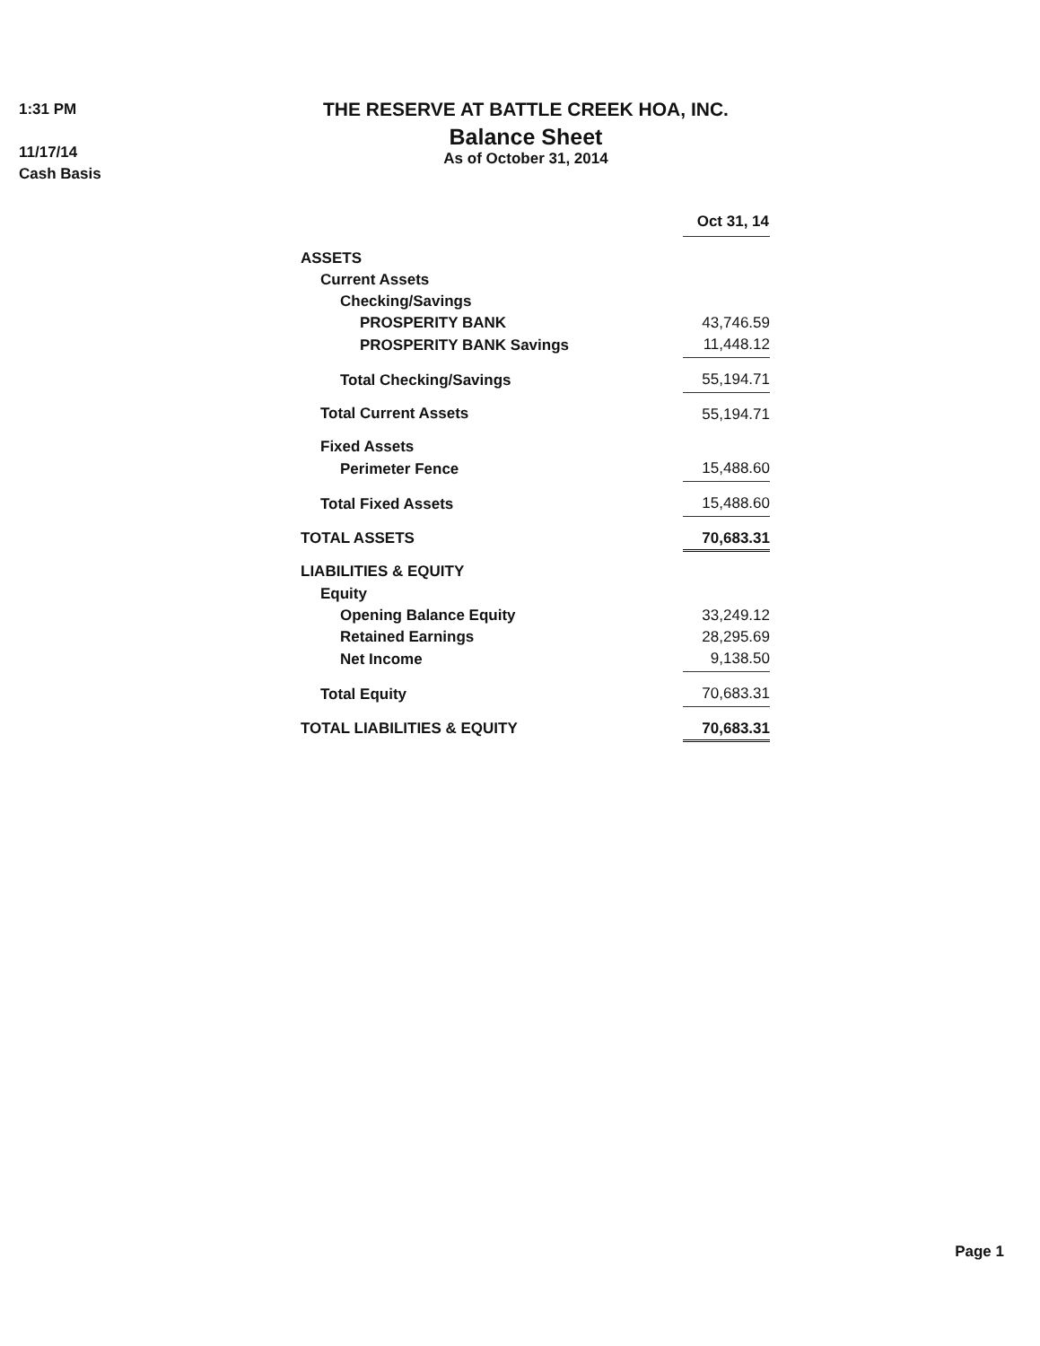1:31 PM
11/17/14
Cash Basis
THE RESERVE AT BATTLE CREEK HOA, INC.
Balance Sheet
As of October 31, 2014
| | Oct 31, 14 |
| ASSETS | |
| Current Assets | |
| Checking/Savings | |
| PROSPERITY BANK | 43,746.59 |
| PROSPERITY BANK Savings | 11,448.12 |
| Total Checking/Savings | 55,194.71 |
| Total Current Assets | 55,194.71 |
| Fixed Assets | |
| Perimeter Fence | 15,488.60 |
| Total Fixed Assets | 15,488.60 |
| TOTAL ASSETS | 70,683.31 |
| LIABILITIES & EQUITY | |
| Equity | |
| Opening Balance Equity | 33,249.12 |
| Retained Earnings | 28,295.69 |
| Net Income | 9,138.50 |
| Total Equity | 70,683.31 |
| TOTAL LIABILITIES & EQUITY | 70,683.31 |
Page 1